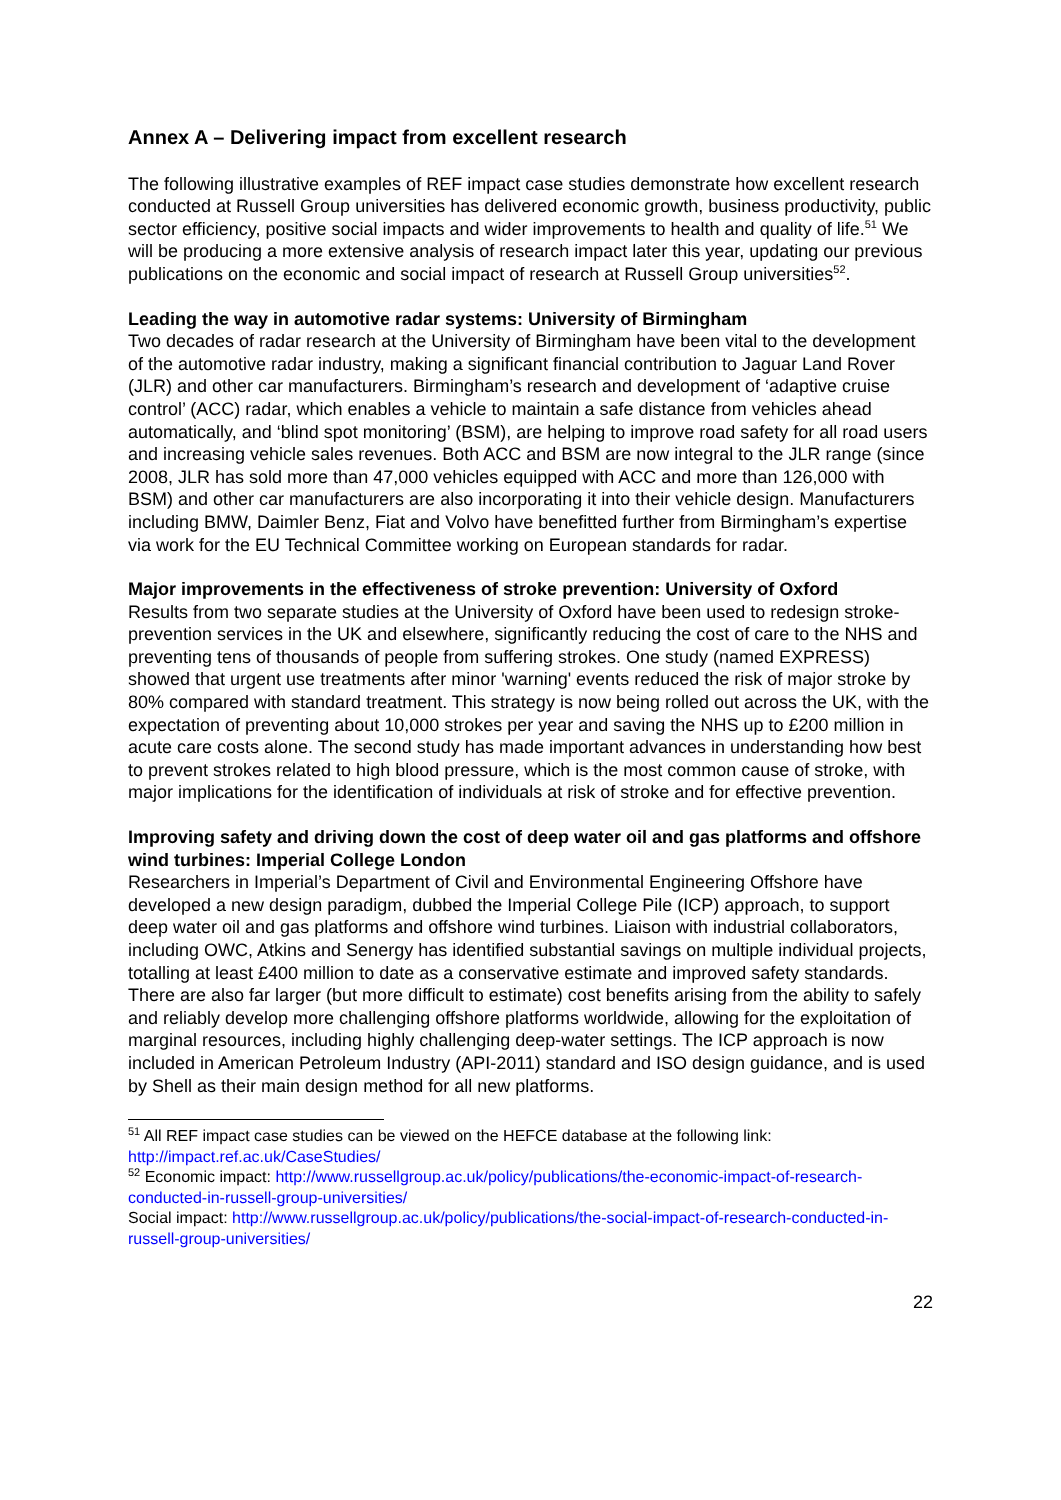Annex A – Delivering impact from excellent research
The following illustrative examples of REF impact case studies demonstrate how excellent research conducted at Russell Group universities has delivered economic growth, business productivity, public sector efficiency, positive social impacts and wider improvements to health and quality of life.<sup>51</sup> We will be producing a more extensive analysis of research impact later this year, updating our previous publications on the economic and social impact of research at Russell Group universities<sup>52</sup>.
Leading the way in automotive radar systems: University of Birmingham
Two decades of radar research at the University of Birmingham have been vital to the development of the automotive radar industry, making a significant financial contribution to Jaguar Land Rover (JLR) and other car manufacturers. Birmingham’s research and development of ‘adaptive cruise control’ (ACC) radar, which enables a vehicle to maintain a safe distance from vehicles ahead automatically, and ‘blind spot monitoring’ (BSM), are helping to improve road safety for all road users and increasing vehicle sales revenues. Both ACC and BSM are now integral to the JLR range (since 2008, JLR has sold more than 47,000 vehicles equipped with ACC and more than 126,000 with BSM) and other car manufacturers are also incorporating it into their vehicle design. Manufacturers including BMW, Daimler Benz, Fiat and Volvo have benefitted further from Birmingham’s expertise via work for the EU Technical Committee working on European standards for radar.
Major improvements in the effectiveness of stroke prevention: University of Oxford
Results from two separate studies at the University of Oxford have been used to redesign stroke-prevention services in the UK and elsewhere, significantly reducing the cost of care to the NHS and preventing tens of thousands of people from suffering strokes. One study (named EXPRESS) showed that urgent use treatments after minor 'warning' events reduced the risk of major stroke by 80% compared with standard treatment. This strategy is now being rolled out across the UK, with the expectation of preventing about 10,000 strokes per year and saving the NHS up to £200 million in acute care costs alone. The second study has made important advances in understanding how best to prevent strokes related to high blood pressure, which is the most common cause of stroke, with major implications for the identification of individuals at risk of stroke and for effective prevention.
Improving safety and driving down the cost of deep water oil and gas platforms and offshore wind turbines: Imperial College London
Researchers in Imperial’s Department of Civil and Environmental Engineering Offshore have developed a new design paradigm, dubbed the Imperial College Pile (ICP) approach, to support deep water oil and gas platforms and offshore wind turbines. Liaison with industrial collaborators, including OWC, Atkins and Senergy has identified substantial savings on multiple individual projects, totalling at least £400 million to date as a conservative estimate and improved safety standards. There are also far larger (but more difficult to estimate) cost benefits arising from the ability to safely and reliably develop more challenging offshore platforms worldwide, allowing for the exploitation of marginal resources, including highly challenging deep-water settings. The ICP approach is now included in American Petroleum Industry (API-2011) standard and ISO design guidance, and is used by Shell as their main design method for all new platforms.
<sup>51</sup> All REF impact case studies can be viewed on the HEFCE database at the following link: http://impact.ref.ac.uk/CaseStudies/
<sup>52</sup> Economic impact: http://www.russellgroup.ac.uk/policy/publications/the-economic-impact-of-research-conducted-in-russell-group-universities/
Social impact: http://www.russellgroup.ac.uk/policy/publications/the-social-impact-of-research-conducted-in-russell-group-universities/
22